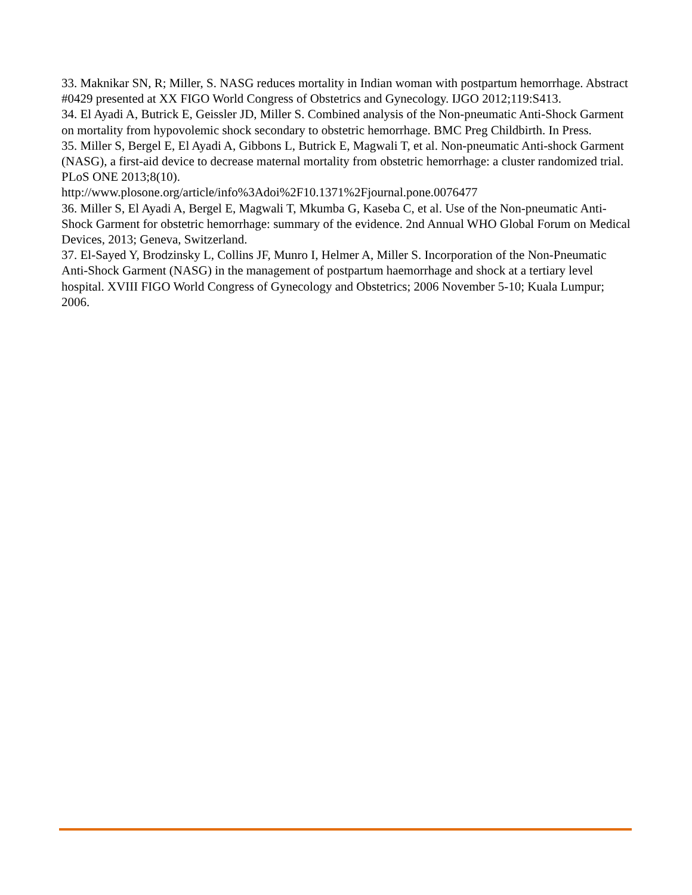33. Maknikar SN, R; Miller, S. NASG reduces mortality in Indian woman with postpartum hemorrhage. Abstract #0429 presented at XX FIGO World Congress of Obstetrics and Gynecology. IJGO 2012;119:S413.
34. El Ayadi A, Butrick E, Geissler JD, Miller S. Combined analysis of the Non-pneumatic Anti-Shock Garment on mortality from hypovolemic shock secondary to obstetric hemorrhage. BMC Preg Childbirth. In Press.
35. Miller S, Bergel E, El Ayadi A, Gibbons L, Butrick E, Magwali T, et al. Non-pneumatic Anti-shock Garment (NASG), a first-aid device to decrease maternal mortality from obstetric hemorrhage: a cluster randomized trial. PLoS ONE 2013;8(10).
http://www.plosone.org/article/info%3Adoi%2F10.1371%2Fjournal.pone.0076477
36. Miller S, El Ayadi A, Bergel E, Magwali T, Mkumba G, Kaseba C, et al. Use of the Non-pneumatic Anti-Shock Garment for obstetric hemorrhage: summary of the evidence. 2nd Annual WHO Global Forum on Medical Devices, 2013; Geneva, Switzerland.
37. El-Sayed Y, Brodzinsky L, Collins JF, Munro I, Helmer A, Miller S. Incorporation of the Non-Pneumatic Anti-Shock Garment (NASG) in the management of postpartum haemorrhage and shock at a tertiary level hospital. XVIII FIGO World Congress of Gynecology and Obstetrics; 2006 November 5-10; Kuala Lumpur; 2006.